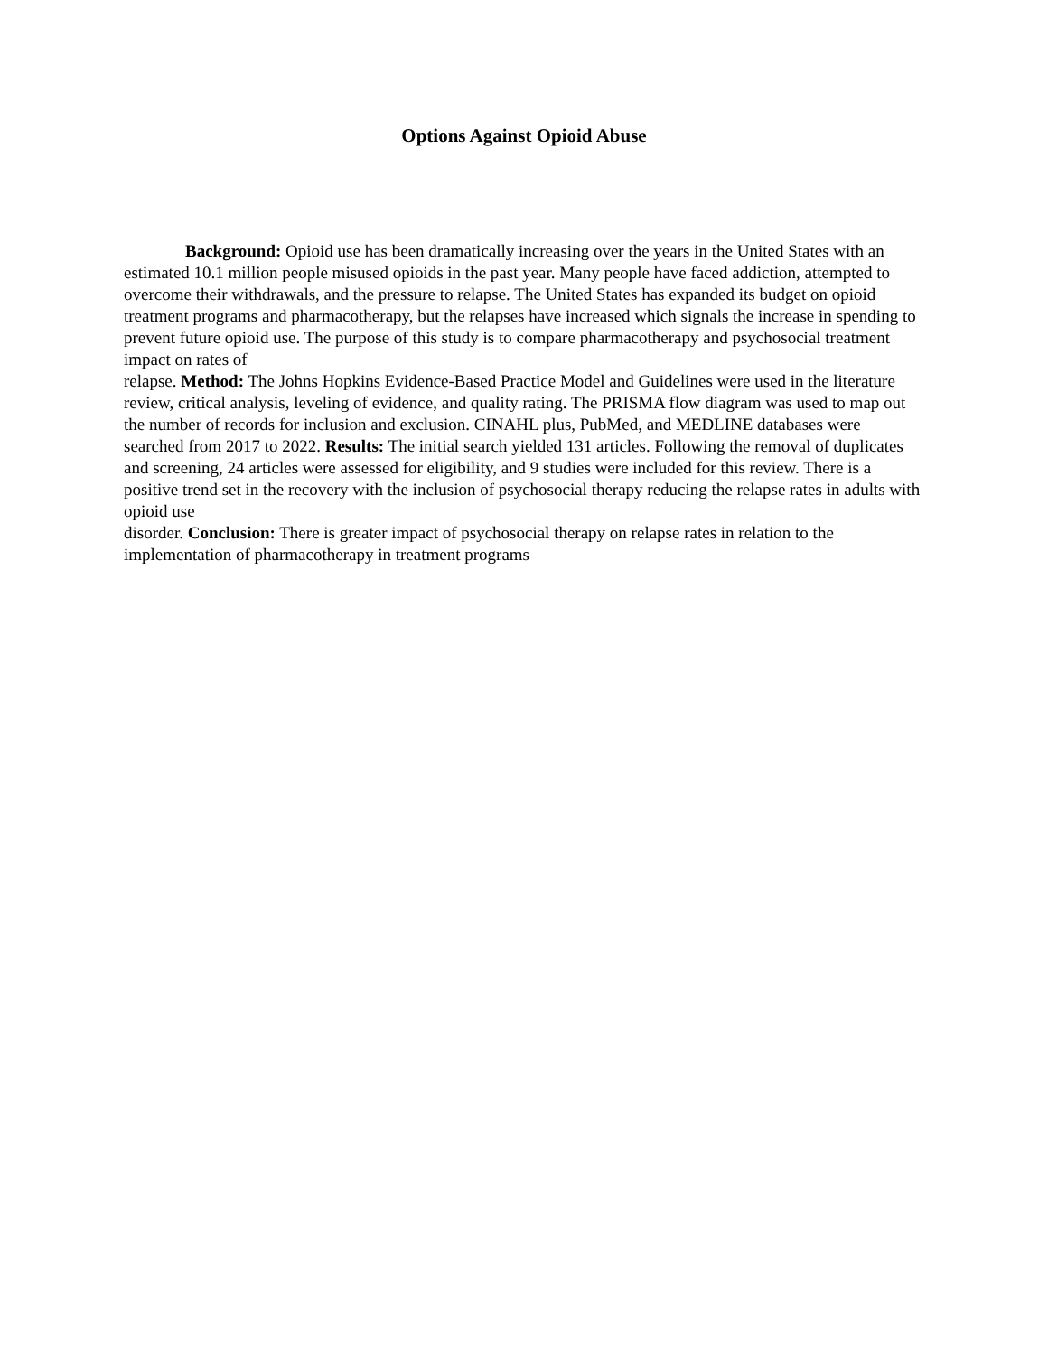Options Against Opioid Abuse
Background: Opioid use has been dramatically increasing over the years in the United States with an estimated 10.1 million people misused opioids in the past year. Many people have faced addiction, attempted to overcome their withdrawals, and the pressure to relapse. The United States has expanded its budget on opioid treatment programs and pharmacotherapy, but the relapses have increased which signals the increase in spending to prevent future opioid use. The purpose of this study is to compare pharmacotherapy and psychosocial treatment impact on rates of
relapse. Method: The Johns Hopkins Evidence-Based Practice Model and Guidelines were used in the literature review, critical analysis, leveling of evidence, and quality rating. The PRISMA flow diagram was used to map out the number of records for inclusion and exclusion. CINAHL plus, PubMed, and MEDLINE databases were searched from 2017 to 2022. Results: The initial search yielded 131 articles. Following the removal of duplicates and screening, 24 articles were assessed for eligibility, and 9 studies were included for this review. There is a positive trend set in the recovery with the inclusion of psychosocial therapy reducing the relapse rates in adults with opioid use
disorder. Conclusion: There is greater impact of psychosocial therapy on relapse rates in relation to the implementation of pharmacotherapy in treatment programs